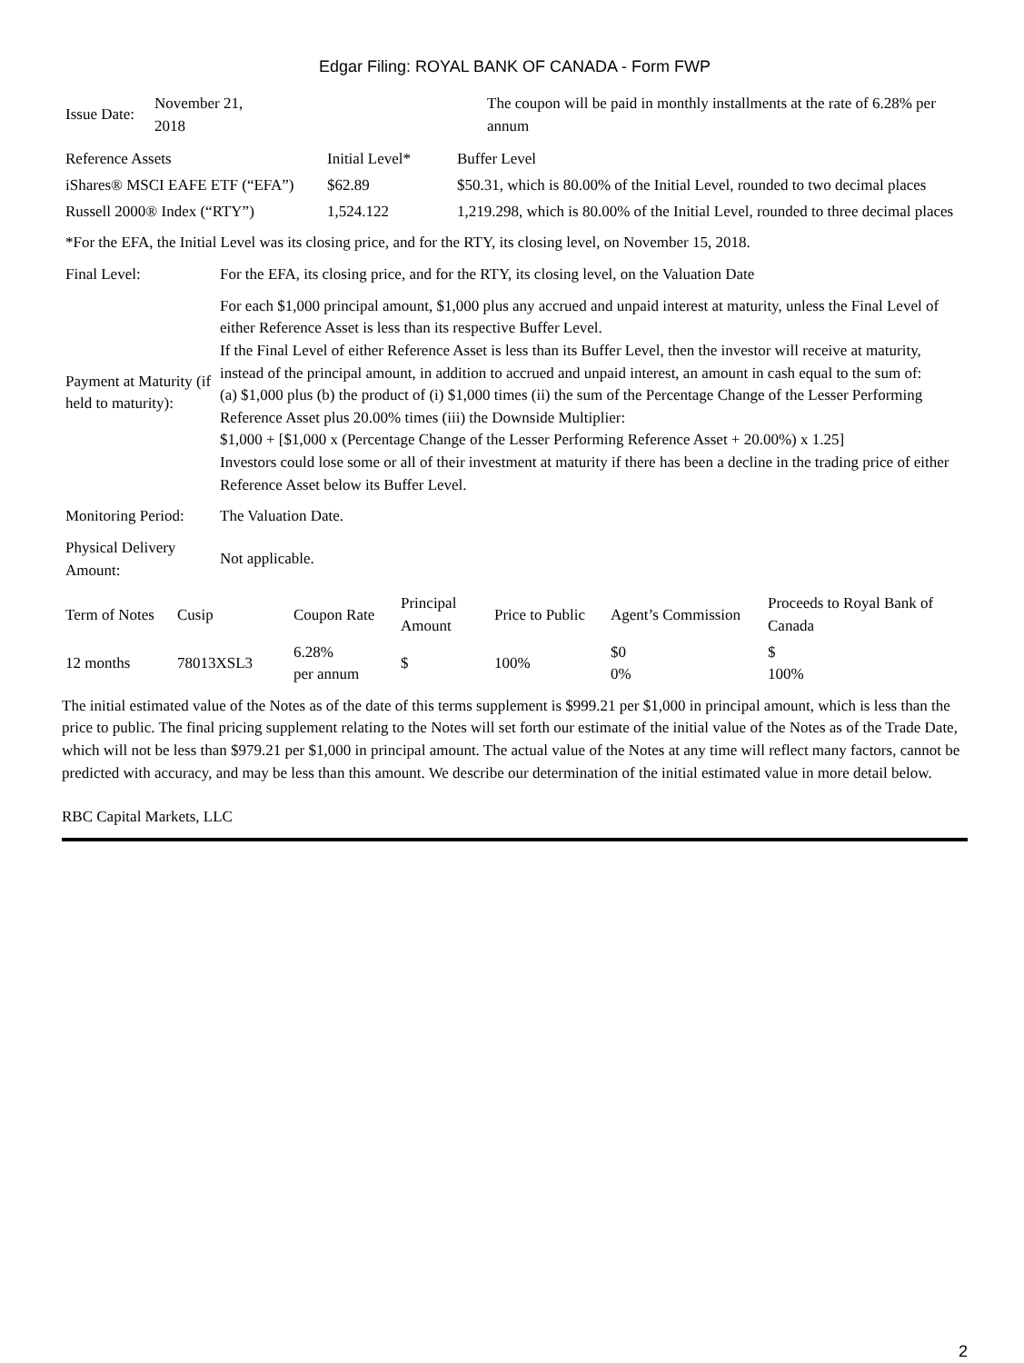Edgar Filing: ROYAL BANK OF CANADA - Form FWP
| Issue Date: | November 21, 2018 | | The coupon will be paid in monthly installments at the rate of 6.28% per annum |
| Reference Assets | Initial Level* | Buffer Level |
| --- | --- | --- |
| iShares® MSCI EAFE ETF (“EFA”) | $62.89 | $50.31, which is 80.00% of the Initial Level, rounded to two decimal places |
| Russell 2000® Index (“RTY”) | 1,524.122 | 1,219.298, which is 80.00% of the Initial Level, rounded to three decimal places |
*For the EFA, the Initial Level was its closing price, and for the RTY, its closing level, on November 15, 2018.
| Final Level: | For the EFA, its closing price, and for the RTY, its closing level, on the Valuation Date |
| Payment at Maturity (if held to maturity): | For each $1,000 principal amount, $1,000 plus any accrued and unpaid interest at maturity, unless the Final Level of either Reference Asset is less than its respective Buffer Level. If the Final Level of either Reference Asset is less than its Buffer Level, then the investor will receive at maturity, instead of the principal amount, in addition to accrued and unpaid interest, an amount in cash equal to the sum of: (a) $1,000 plus (b) the product of (i) $1,000 times (ii) the sum of the Percentage Change of the Lesser Performing Reference Asset plus 20.00% times (iii) the Downside Multiplier: $1,000 + [$1,000 x (Percentage Change of the Lesser Performing Reference Asset + 20.00%) x 1.25] Investors could lose some or all of their investment at maturity if there has been a decline in the trading price of either Reference Asset below its Buffer Level. |
| Monitoring Period: | The Valuation Date. |
| Physical Delivery Amount: | Not applicable. |
| Term of Notes | Cusip | Coupon Rate | Principal Amount | Price to Public | Agent’s Commission | Proceeds to Royal Bank of Canada |
| --- | --- | --- | --- | --- | --- | --- |
| 12 months | 78013XSL3 | 6.28% per annum | $ | 100% | $0 0% | $ 100% |
The initial estimated value of the Notes as of the date of this terms supplement is $999.21 per $1,000 in principal amount, which is less than the price to public. The final pricing supplement relating to the Notes will set forth our estimate of the initial value of the Notes as of the Trade Date, which will not be less than $979.21 per $1,000 in principal amount. The actual value of the Notes at any time will reflect many factors, cannot be predicted with accuracy, and may be less than this amount. We describe our determination of the initial estimated value in more detail below.
RBC Capital Markets, LLC
2